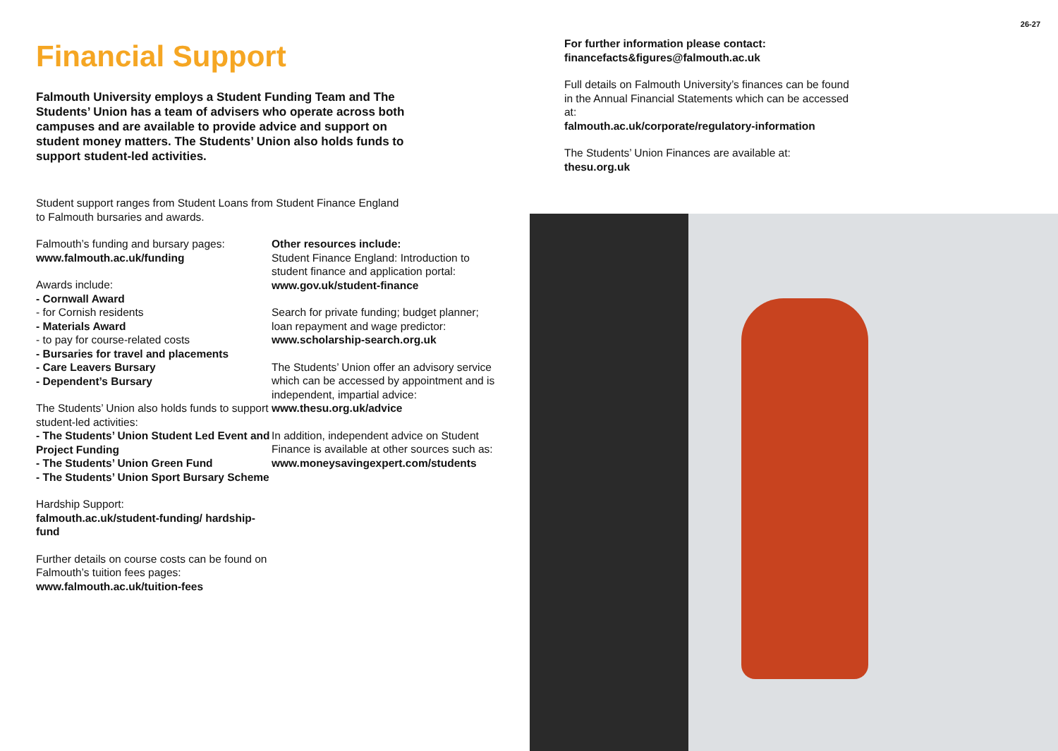26-27
Financial Support
Falmouth University employs a Student Funding Team and The Students’ Union has a team of advisers who operate across both campuses and are available to provide advice and support on student money matters. The Students’ Union also holds funds to support student-led activities.
Student support ranges from Student Loans from Student Finance England
to Falmouth bursaries and awards.
Falmouth’s funding and bursary pages:
www.falmouth.ac.uk/funding
Awards include:
- Cornwall Award
- for Cornish residents
- Materials Award
- to pay for course-related costs
- Bursaries for travel and placements
- Care Leavers Bursary
- Dependent’s Bursary
The Students’ Union also holds funds to support student-led activities:
- The Students’ Union Student Led Event and Project Funding
- The Students’ Union Green Fund
- The Students’ Union Sport Bursary Scheme
Hardship Support:
falmouth.ac.uk/student-funding/ hardship-fund
Further details on course costs can be found on Falmouth’s tuition fees pages:
www.falmouth.ac.uk/tuition-fees
Other resources include:
Student Finance England: Introduction to student finance and application portal:
www.gov.uk/student-finance
Search for private funding; budget planner; loan repayment and wage predictor:
www.scholarship-search.org.uk
The Students’ Union offer an advisory service which can be accessed by appointment and is independent, impartial advice:
www.thesu.org.uk/advice
In addition, independent advice on Student Finance is available at other sources such as:
www.moneysavingexpert.com/students
For further information please contact:
financefacts&figures@falmouth.ac.uk
Full details on Falmouth University’s finances can be found in the Annual Financial Statements which can be accessed at:
falmouth.ac.uk/corporate/regulatory-information
The Students’ Union Finances are available at:
thesu.org.uk